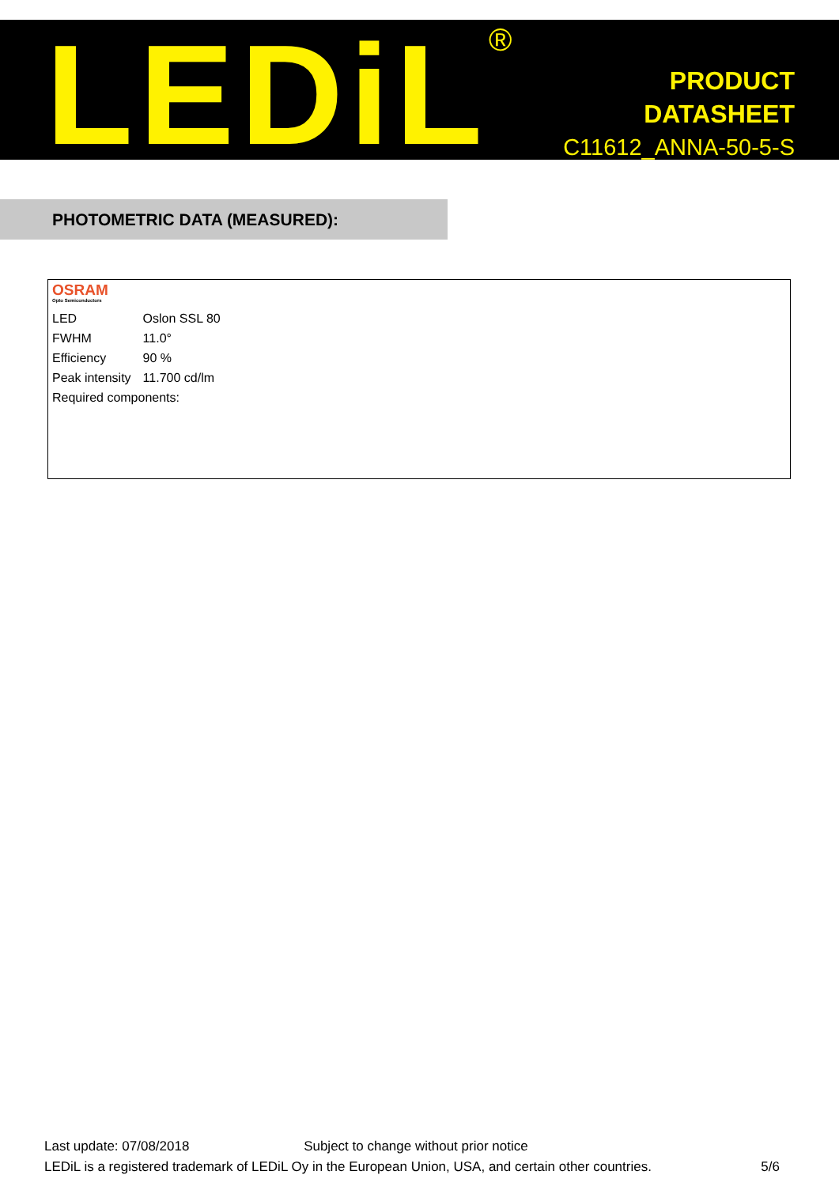LEDiL<sup>®</sup>
PRODUCT
DATASHEET
C11612_ANNA-50-5-S
PHOTOMETRIC DATA (MEASURED):
OSRAM
Opto Semiconductors
| LED | Oslon SSL 80 |
| FWHM | 11.0° |
| Efficiency | 90 % |
| Peak intensity | 11.700 cd/lm |
| Required components: | |
Last update: 07/08/2018 Subject to change without prior notice
LEDiL is a registered trademark of LEDiL Oy in the European Union, USA, and certain other countries. 5/6